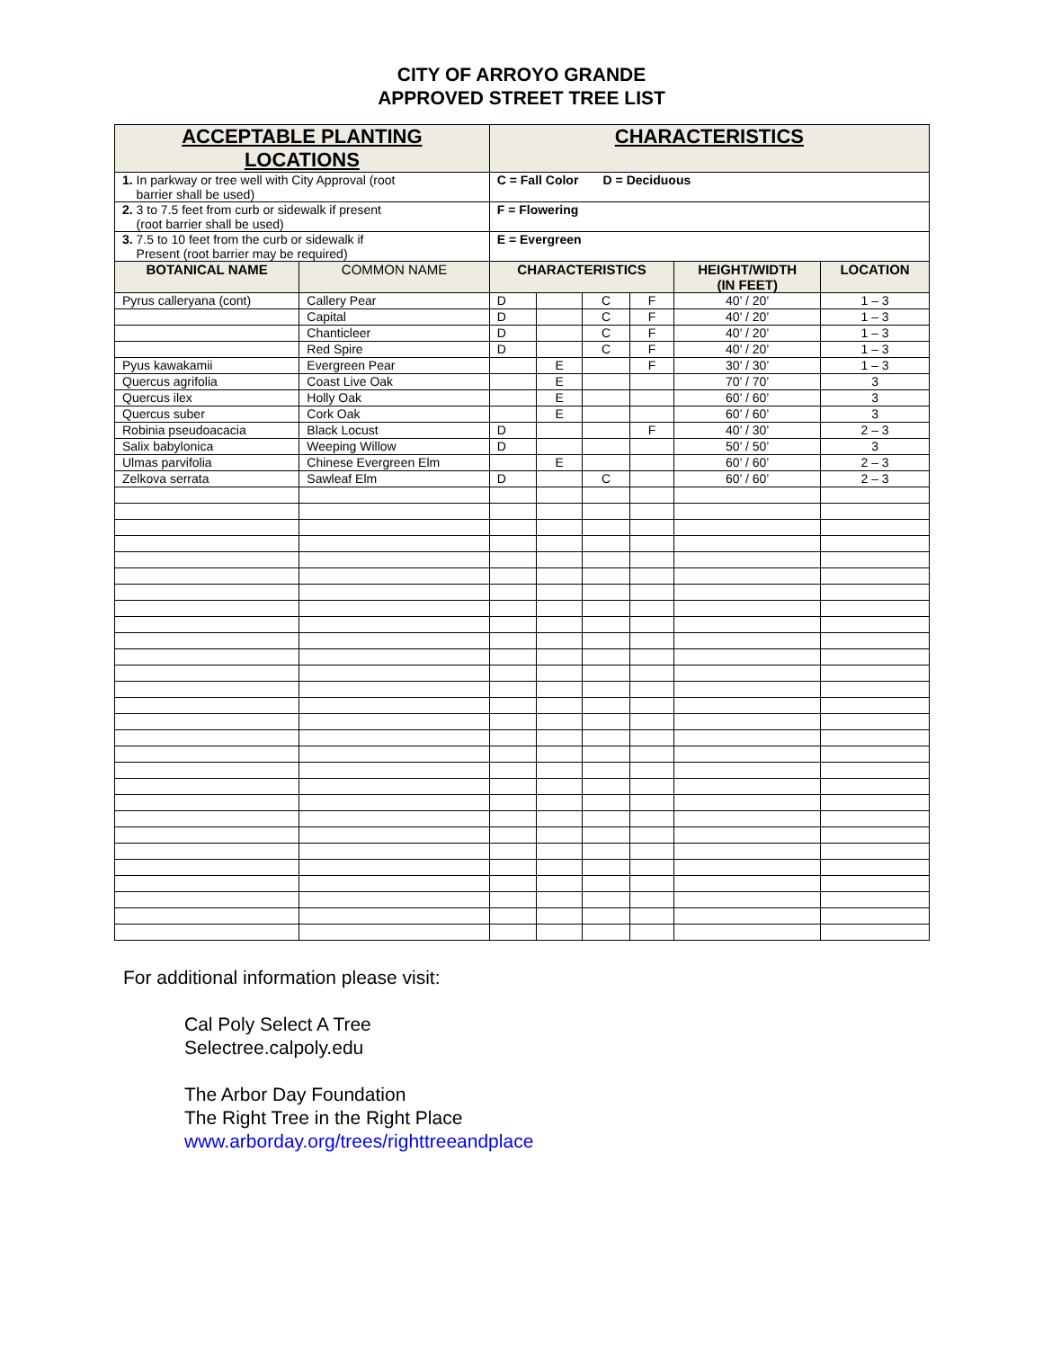CITY OF ARROYO GRANDE
APPROVED STREET TREE LIST
| ACCEPTABLE PLANTING LOCATIONS | | CHARACTERISTICS | | | | | |
| 1. In parkway or tree well with City Approval (root barrier shall be used) | | C = Fall Color D = Deciduous | | | | | |
| 2. 3 to 7.5 feet from curb or sidewalk if present (root barrier shall be used) | | F = Flowering | | | | | |
| 3. 7.5 to 10 feet from the curb or sidewalk if Present (root barrier may be required) | | E = Evergreen | | | | | |
| BOTANICAL NAME | COMMON NAME | CHARACTERISTICS | | | | HEIGHT/WIDTH (IN FEET) | LOCATION |
| Pyrus calleryana (cont) | Callery Pear | D | | C | F | 40’ / 20’ | 1 – 3 |
| | Capital | D | | C | F | 40’ / 20’ | 1 – 3 |
| | Chanticleer | D | | C | F | 40’ / 20’ | 1 – 3 |
| | Red Spire | D | | C | F | 40’ / 20’ | 1 – 3 |
| Pyus kawakamii | Evergreen Pear | | E | | F | 30’ / 30’ | 1 – 3 |
| Quercus agrifolia | Coast Live Oak | | E | | | 70’ / 70’ | 3 |
| Quercus ilex | Holly Oak | | E | | | 60’ / 60’ | 3 |
| Quercus suber | Cork Oak | | E | | | 60’ / 60’ | 3 |
| Robinia pseudoacacia | Black Locust | D | | | F | 40’ / 30’ | 2 – 3 |
| Salix babylonica | Weeping Willow | D | | | | 50’ / 50’ | 3 |
| Ulmas parvifolia | Chinese Evergreen Elm | | E | | | 60’ / 60’ | 2 – 3 |
| Zelkova serrata | Sawleaf Elm | D | | C | | 60’ / 60’ | 2 – 3 |
For additional information please visit:
Cal Poly Select A Tree
Selectree.calpoly.edu
The Arbor Day Foundation
The Right Tree in the Right Place
www.arborday.org/trees/righttreeandplace